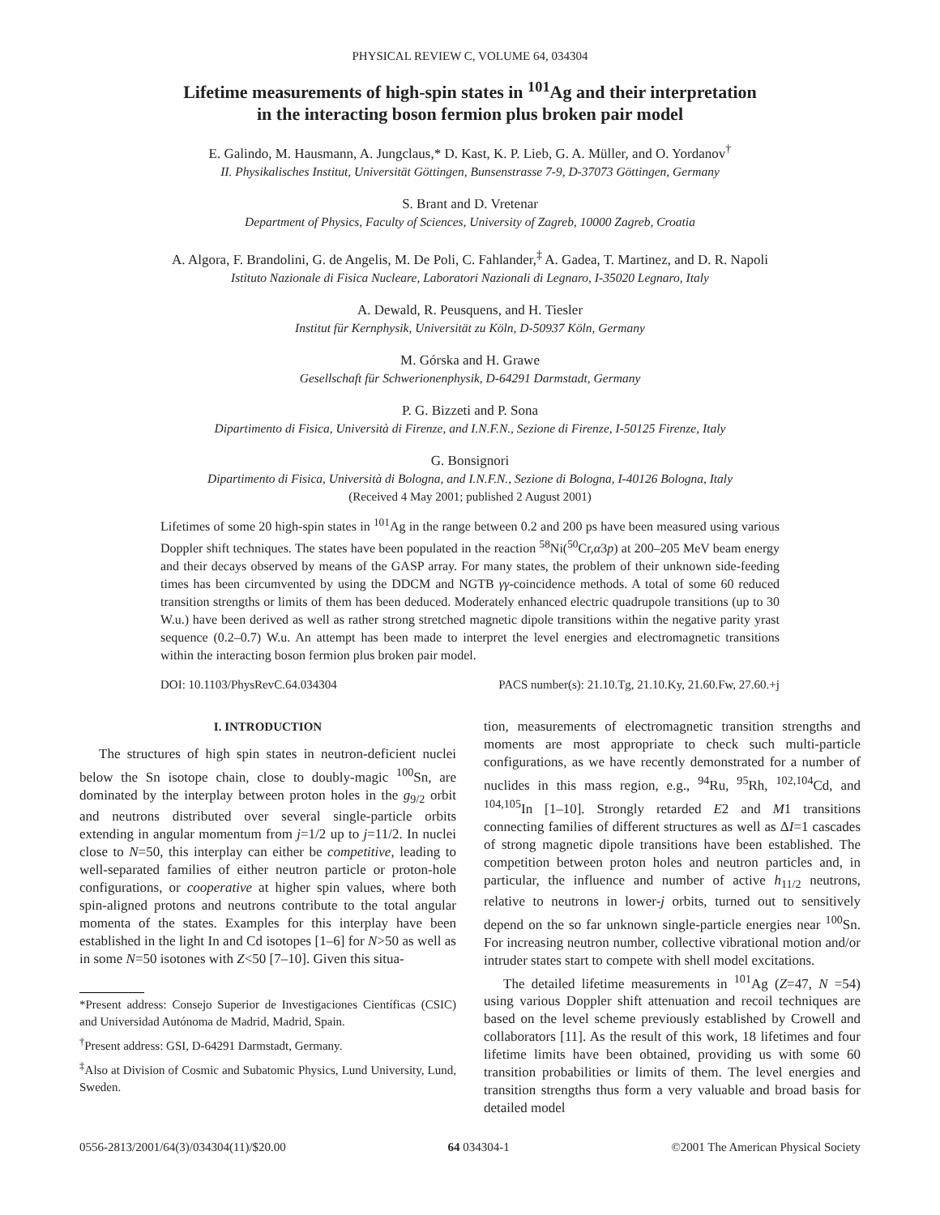PHYSICAL REVIEW C, VOLUME 64, 034304
Lifetime measurements of high-spin states in <sup>101</sup>Ag and their interpretation
in the interacting boson fermion plus broken pair model
E. Galindo, M. Hausmann, A. Jungclaus,* D. Kast, K. P. Lieb, G. A. Müller, and O. Yordanov<sup>†</sup>
II. Physikalisches Institut, Universität Göttingen, Bunsenstrasse 7-9, D-37073 Göttingen, Germany
S. Brant and D. Vretenar
Department of Physics, Faculty of Sciences, University of Zagreb, 10000 Zagreb, Croatia
A. Algora, F. Brandolini, G. de Angelis, M. De Poli, C. Fahlander,<sup>‡</sup> A. Gadea, T. Martinez, and D. R. Napoli
Istituto Nazionale di Fisica Nucleare, Laboratori Nazionali di Legnaro, I-35020 Legnaro, Italy
A. Dewald, R. Peusquens, and H. Tiesler
Institut für Kernphysik, Universität zu Köln, D-50937 Köln, Germany
M. Górska and H. Grawe
Gesellschaft für Schwerionenphysik, D-64291 Darmstadt, Germany
P. G. Bizzeti and P. Sona
Dipartimento di Fisica, Università di Firenze, and I.N.F.N., Sezione di Firenze, I-50125 Firenze, Italy
G. Bonsignori
Dipartimento di Fisica, Università di Bologna, and I.N.F.N., Sezione di Bologna, I-40126 Bologna, Italy
(Received 4 May 2001; published 2 August 2001)
Lifetimes of some 20 high-spin states in <sup>101</sup>Ag in the range between 0.2 and 200 ps have been measured using various Doppler shift techniques. The states have been populated in the reaction <sup>58</sup>Ni(<sup>50</sup>Cr,α3p) at 200–205 MeV beam energy and their decays observed by means of the GASP array. For many states, the problem of their unknown side-feeding times has been circumvented by using the DDCM and NGTB γγ-coincidence methods. A total of some 60 reduced transition strengths or limits of them has been deduced. Moderately enhanced electric quadrupole transitions (up to 30 W.u.) have been derived as well as rather strong stretched magnetic dipole transitions within the negative parity yrast sequence (0.2–0.7) W.u. An attempt has been made to interpret the level energies and electromagnetic transitions within the interacting boson fermion plus broken pair model.
DOI: 10.1103/PhysRevC.64.034304 PACS number(s): 21.10.Tg, 21.10.Ky, 21.60.Fw, 27.60.+j
I. INTRODUCTION
The structures of high spin states in neutron-deficient nuclei below the Sn isotope chain, close to doubly-magic <sup>100</sup>Sn, are dominated by the interplay between proton holes in the g<sub>9/2</sub> orbit and neutrons distributed over several single-particle orbits extending in angular momentum from j=1/2 up to j=11/2. In nuclei close to N=50, this interplay can either be competitive, leading to well-separated families of either neutron particle or proton-hole configurations, or cooperative at higher spin values, where both spin-aligned protons and neutrons contribute to the total angular momenta of the states. Examples for this interplay have been established in the light In and Cd isotopes [1–6] for N>50 as well as in some N=50 isotones with Z<50 [7–10]. Given this situa-
*Present address: Consejo Superior de Investigaciones Científicas (CSIC) and Universidad Autónoma de Madrid, Madrid, Spain.
<sup>†</sup> Present address: GSI, D-64291 Darmstadt, Germany.
<sup>‡</sup> Also at Division of Cosmic and Subatomic Physics, Lund University, Lund, Sweden.
tion, measurements of electromagnetic transition strengths and moments are most appropriate to check such multi-particle configurations, as we have recently demonstrated for a number of nuclides in this mass region, e.g., <sup>94</sup>Ru, <sup>95</sup>Rh, <sup>102,104</sup>Cd, and <sup>104,105</sup>In [1–10]. Strongly retarded E2 and M1 transitions connecting families of different structures as well as ΔI=1 cascades of strong magnetic dipole transitions have been established. The competition between proton holes and neutron particles and, in particular, the influence and number of active h<sub>11/2</sub> neutrons, relative to neutrons in lower-j orbits, turned out to sensitively depend on the so far unknown single-particle energies near <sup>100</sup>Sn. For increasing neutron number, collective vibrational motion and/or intruder states start to compete with shell model excitations.
The detailed lifetime measurements in <sup>101</sup>Ag (Z=47, N =54) using various Doppler shift attenuation and recoil techniques are based on the level scheme previously established by Crowell and collaborators [11]. As the result of this work, 18 lifetimes and four lifetime limits have been obtained, providing us with some 60 transition probabilities or limits of them. The level energies and transition strengths thus form a very valuable and broad basis for detailed model
0556-2813/2001/64(3)/034304(11)/$20.00 64 034304-1 ©2001 The American Physical Society